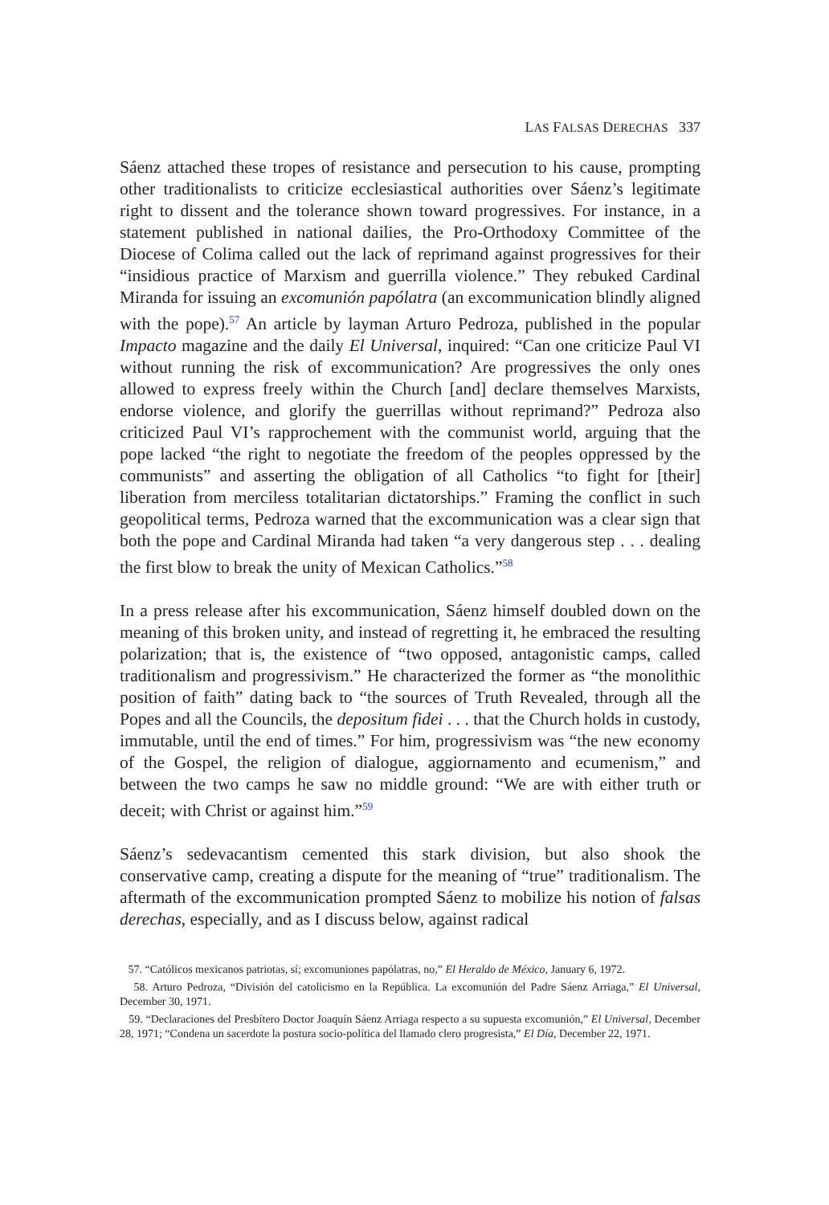LAS FALSAS DERECHAS 337
Sáenz attached these tropes of resistance and persecution to his cause, prompting other traditionalists to criticize ecclesiastical authorities over Sáenz’s legitimate right to dissent and the tolerance shown toward progressives. For instance, in a statement published in national dailies, the Pro-Orthodoxy Committee of the Diocese of Colima called out the lack of reprimand against progressives for their “insidious practice of Marxism and guerrilla violence.” They rebuked Cardinal Miranda for issuing an excomunión papólatra (an excommunication blindly aligned with the pope).<sup>57</sup> An article by layman Arturo Pedroza, published in the popular Impacto magazine and the daily El Universal, inquired: “Can one criticize Paul VI without running the risk of excommunication? Are progressives the only ones allowed to express freely within the Church [and] declare themselves Marxists, endorse violence, and glorify the guerrillas without reprimand?” Pedroza also criticized Paul VI’s rapprochement with the communist world, arguing that the pope lacked “the right to negotiate the freedom of the peoples oppressed by the communists” and asserting the obligation of all Catholics “to fight for [their] liberation from merciless totalitarian dictatorships.” Framing the conflict in such geopolitical terms, Pedroza warned that the excommunication was a clear sign that both the pope and Cardinal Miranda had taken “a very dangerous step . . . dealing the first blow to break the unity of Mexican Catholics.”<sup>58</sup>
In a press release after his excommunication, Sáenz himself doubled down on the meaning of this broken unity, and instead of regretting it, he embraced the resulting polarization; that is, the existence of “two opposed, antagonistic camps, called traditionalism and progressivism.” He characterized the former as “the monolithic position of faith” dating back to “the sources of Truth Revealed, through all the Popes and all the Councils, the depositum fidei . . . that the Church holds in custody, immutable, until the end of times.” For him, progressivism was “the new economy of the Gospel, the religion of dialogue, aggiornamento and ecumenism,” and between the two camps he saw no middle ground: “We are with either truth or deceit; with Christ or against him.”<sup>59</sup>
Sáenz’s sedevacantism cemented this stark division, but also shook the conservative camp, creating a dispute for the meaning of “true” traditionalism. The aftermath of the excommunication prompted Sáenz to mobilize his notion of falsas derechas, especially, and as I discuss below, against radical
57. “Católicos mexicanos patriotas, sí; excomuniones papólatras, no,” El Heraldo de México, January 6, 1972.
58. Arturo Pedroza, “División del catolicismo en la República. La excomunión del Padre Sáenz Arriaga,” El Universal, December 30, 1971.
59. “Declaraciones del Presbítero Doctor Joaquín Sáenz Arriaga respecto a su supuesta excomunión,” El Universal, December 28, 1971; “Condena un sacerdote la postura socio-política del llamado clero progresista,” El Día, December 22, 1971.